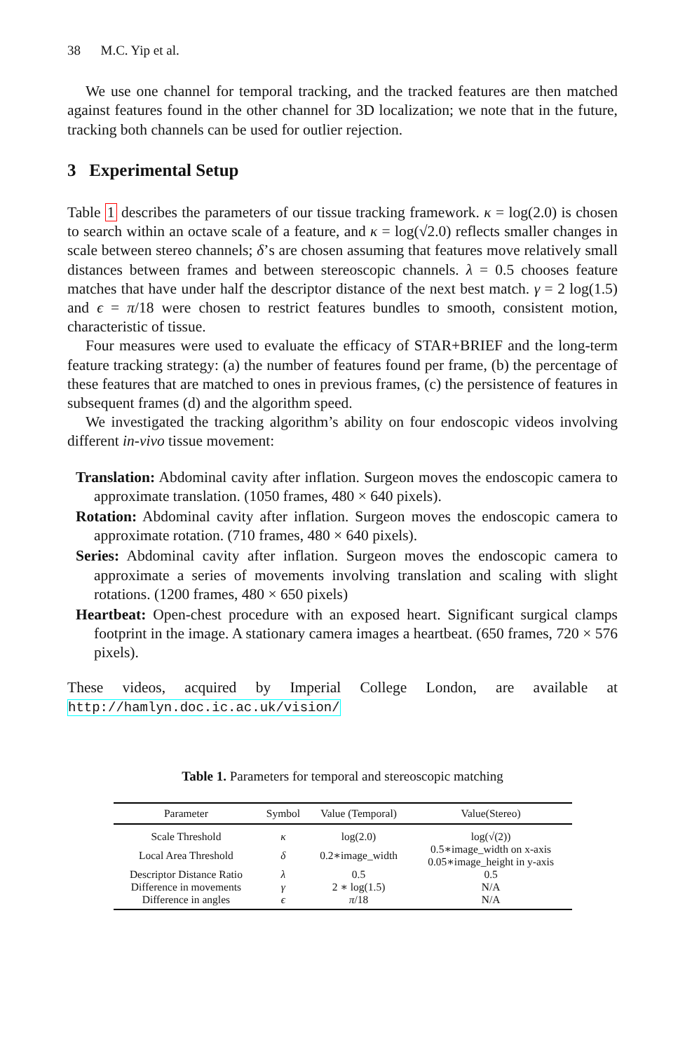38 M.C. Yip et al.
We use one channel for temporal tracking, and the tracked features are then matched against features found in the other channel for 3D localization; we note that in the future, tracking both channels can be used for outlier rejection.
3 Experimental Setup
Table 1 describes the parameters of our tissue tracking framework. κ = log(2.0) is chosen to search within an octave scale of a feature, and κ = log(√2.0) reflects smaller changes in scale between stereo channels; δ’s are chosen assuming that features move relatively small distances between frames and between stereoscopic channels. λ = 0.5 chooses feature matches that have under half the descriptor distance of the next best match. γ = 2 log(1.5) and ϵ = π/18 were chosen to restrict features bundles to smooth, consistent motion, characteristic of tissue.
Four measures were used to evaluate the efficacy of STAR+BRIEF and the long-term feature tracking strategy: (a) the number of features found per frame, (b) the percentage of these features that are matched to ones in previous frames, (c) the persistence of features in subsequent frames (d) and the algorithm speed.
We investigated the tracking algorithm’s ability on four endoscopic videos involving different in-vivo tissue movement:
Translation: Abdominal cavity after inflation. Surgeon moves the endoscopic camera to approximate translation. (1050 frames, 480 × 640 pixels).
Rotation: Abdominal cavity after inflation. Surgeon moves the endoscopic camera to approximate rotation. (710 frames, 480 × 640 pixels).
Series: Abdominal cavity after inflation. Surgeon moves the endoscopic camera to approximate a series of movements involving translation and scaling with slight rotations. (1200 frames, 480 × 650 pixels)
Heartbeat: Open-chest procedure with an exposed heart. Significant surgical clamps footprint in the image. A stationary camera images a heartbeat. (650 frames, 720 × 576 pixels).
These videos, acquired by Imperial College London, are available at http://hamlyn.doc.ic.ac.uk/vision/
Table 1. Parameters for temporal and stereoscopic matching
| Parameter | Symbol | Value (Temporal) | Value(Stereo) |
| --- | --- | --- | --- |
| Scale Threshold | κ | log(2.0) | log(√(2)) |
| Local Area Threshold | δ | 0.2∗image_width | 0.5∗image_width on x-axis 0.05∗image_height in y-axis |
| Descriptor Distance Ratio | λ | 0.5 | 0.5 |
| Difference in movements | γ | 2 ∗ log(1.5) | N/A |
| Difference in angles | ϵ | π /18 | N/A |